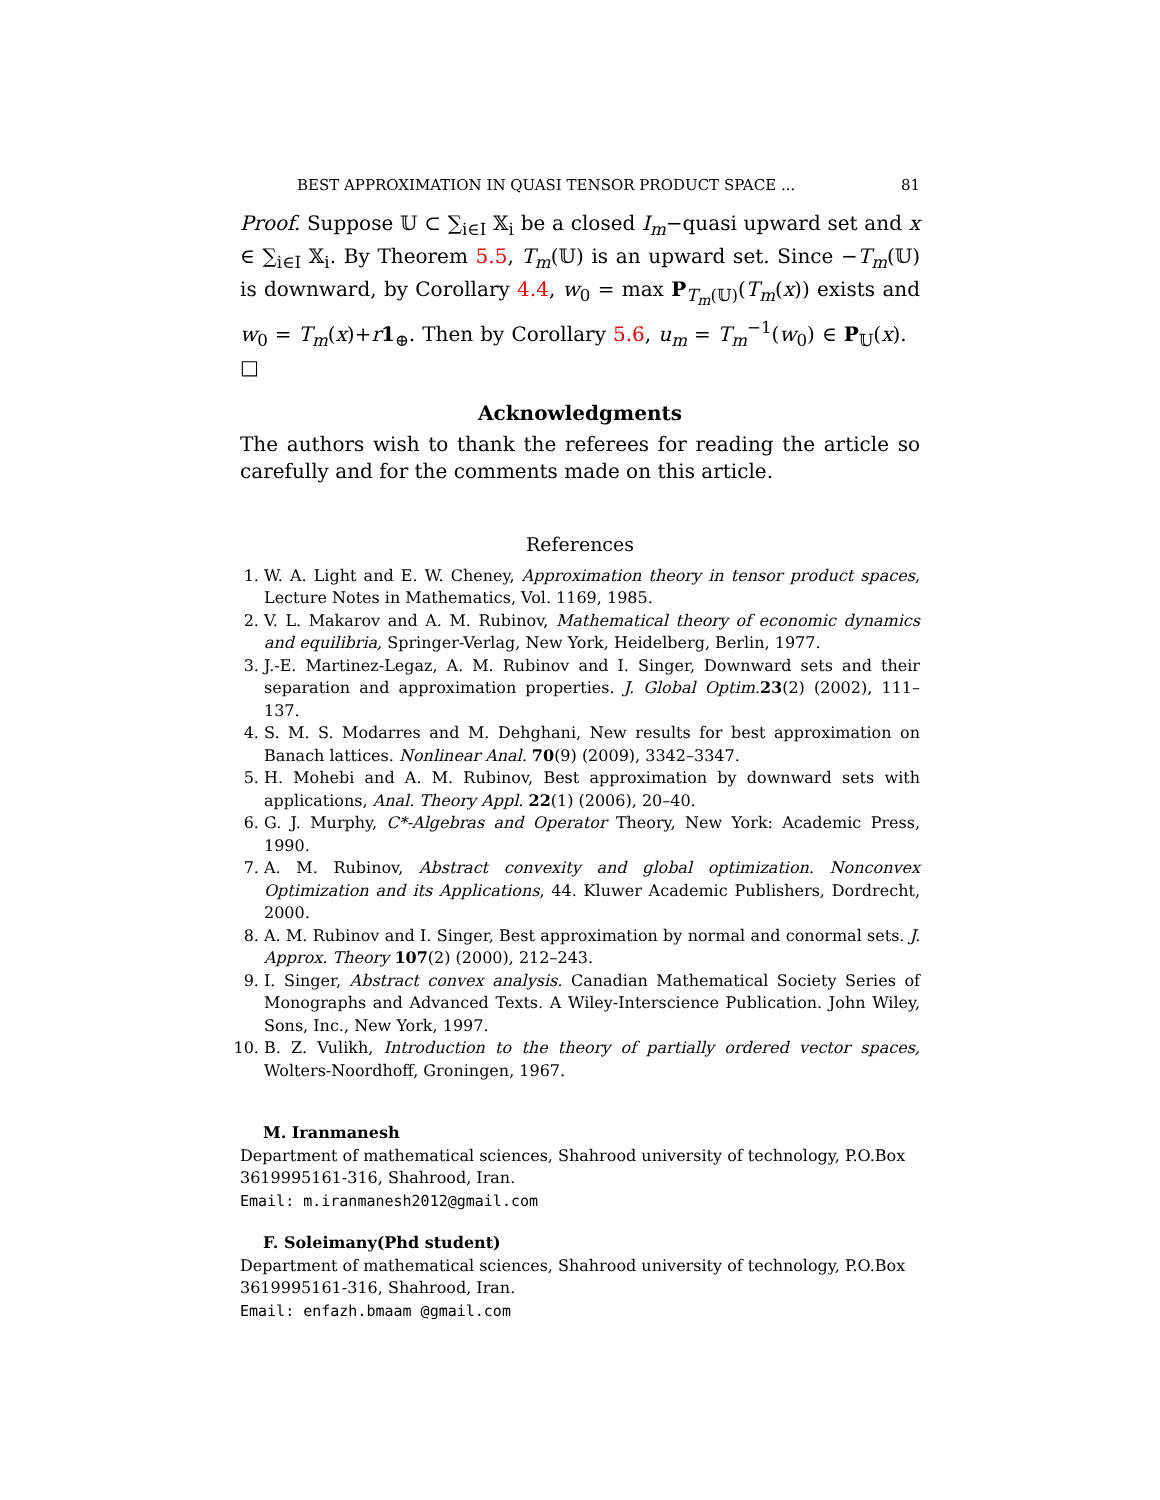BEST APPROXIMATION IN QUASI TENSOR PRODUCT SPACE ... 81
Proof. Suppose 𝕌 ⊂ ∑<sub>i∈I</sub> 𝕏<sub>i</sub> be a closed I<sub>m</sub>−quasi upward set and x ∈ ∑<sub>i∈I</sub> 𝕏<sub>i</sub>. By Theorem 5.5, T<sub>m</sub>(𝕌) is an upward set. Since −T<sub>m</sub>(𝕌) is downward, by Corollary 4.4, w<sub>0</sub> = max P<sub>T<sub>m</sub>(𝕌)</sub>(T<sub>m</sub>(x)) exists and w<sub>0</sub> = T<sub>m</sub>(x)+r 1<sub>⊕</sub>. Then by Corollary 5.6, u<sub>m</sub> = T<sub>m</sub><sup>−1</sup>(w<sub>0</sub>) ∈ P<sub>𝕌</sub>(x). □
Acknowledgments
The authors wish to thank the referees for reading the article so carefully and for the comments made on this article.
References
1. W. A. Light and E. W. Cheney, Approximation theory in tensor product spaces, Lecture Notes in Mathematics, Vol. 1169, 1985.
2. V. L. Makarov and A. M. Rubinov, Mathematical theory of economic dynamics and equilibria, Springer-Verlag, New York, Heidelberg, Berlin, 1977.
3. J.-E. Martinez-Legaz, A. M. Rubinov and I. Singer, Downward sets and their separation and approximation properties. J. Global Optim. 23(2) (2002), 111–137.
4. S. M. S. Modarres and M. Dehghani, New results for best approximation on Banach lattices. Nonlinear Anal. 70(9) (2009), 3342–3347.
5. H. Mohebi and A. M. Rubinov, Best approximation by downward sets with applications, Anal. Theory Appl. 22(1) (2006), 20–40.
6. G. J. Murphy, C*-Algebras and Operator Theory, New York: Academic Press, 1990.
7. A. M. Rubinov, Abstract convexity and global optimization. Nonconvex Optimization and its Applications, 44. Kluwer Academic Publishers, Dordrecht, 2000.
8. A. M. Rubinov and I. Singer, Best approximation by normal and conormal sets. J. Approx. Theory 107(2) (2000), 212–243.
9. I. Singer, Abstract convex analysis. Canadian Mathematical Society Series of Monographs and Advanced Texts. A Wiley-Interscience Publication. John Wiley, Sons, Inc., New York, 1997.
10. B. Z. Vulikh, Introduction to the theory of partially ordered vector spaces, Wolters-Noordhoff, Groningen, 1967.
M. Iranmanesh
Department of mathematical sciences, Shahrood university of technology, P.O.Box 3619995161-316, Shahrood, Iran.
Email: m.iranmanesh2012@gmail.com
F. Soleimany(Phd student)
Department of mathematical sciences, Shahrood university of technology, P.O.Box 3619995161-316, Shahrood, Iran.
Email: enfazh.bmaam @gmail.com